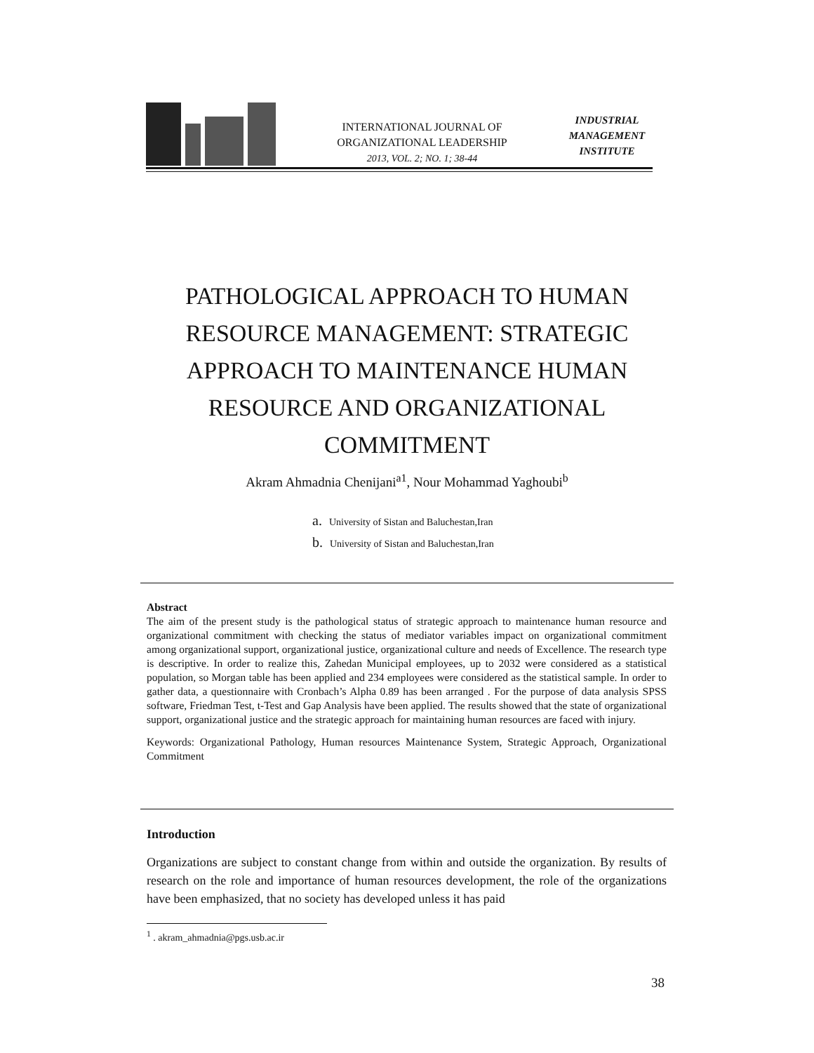INTERNATIONAL JOURNAL OF
ORGANIZATIONAL LEADERSHIP
2013, VOL. 2; NO. 1; 38-44
INDUSTRIAL
MANAGEMENT
INSTITUTE
PATHOLOGICAL APPROACH TO HUMAN RESOURCE MANAGEMENT: STRATEGIC APPROACH TO MAINTENANCE HUMAN RESOURCE AND ORGANIZATIONAL COMMITMENT
Akram Ahmadnia Chenijani<sup>a1</sup>, Nour Mohammad Yaghoubi<sup>b</sup>
a. University of Sistan and Baluchestan,Iran
b. University of Sistan and Baluchestan,Iran
Abstract
The aim of the present study is the pathological status of strategic approach to maintenance human resource and organizational commitment with checking the status of mediator variables impact on organizational commitment among organizational support, organizational justice, organizational culture and needs of Excellence. The research type is descriptive. In order to realize this, Zahedan Municipal employees, up to 2032 were considered as a statistical population, so Morgan table has been applied and 234 employees were considered as the statistical sample. In order to gather data, a questionnaire with Cronbach’s Alpha 0.89 has been arranged . For the purpose of data analysis SPSS software, Friedman Test, t-Test and Gap Analysis have been applied. The results showed that the state of organizational support, organizational justice and the strategic approach for maintaining human resources are faced with injury.
Keywords: Organizational Pathology, Human resources Maintenance System, Strategic Approach, Organizational Commitment
Introduction
Organizations are subject to constant change from within and outside the organization. By results of research on the role and importance of human resources development, the role of the organizations have been emphasized, that no society has developed unless it has paid
<sup>1</sup> . akram_ahmadnia@pgs.usb.ac.ir
38